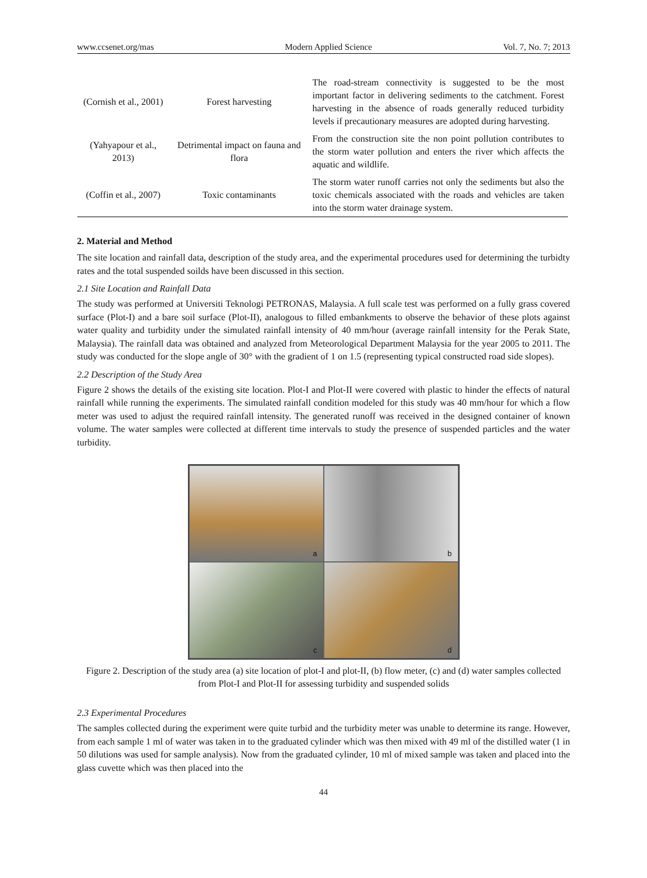www.ccsenet.org/mas Modern Applied Science Vol. 7, No. 7; 2013
| (Cornish et al., 2001) | Forest harvesting | The road-stream connectivity is suggested to be the most important factor in delivering sediments to the catchment. Forest harvesting in the absence of roads generally reduced turbidity levels if precautionary measures are adopted during harvesting. |
| (Yahyapour et al., 2013) | Detrimental impact on fauna and flora | From the construction site the non point pollution contributes to the storm water pollution and enters the river which affects the aquatic and wildlife. |
| (Coffin et al., 2007) | Toxic contaminants | The storm water runoff carries not only the sediments but also the toxic chemicals associated with the roads and vehicles are taken into the storm water drainage system. |
2. Material and Method
The site location and rainfall data, description of the study area, and the experimental procedures used for determining the turbidty rates and the total suspended soilds have been discussed in this section.
2.1 Site Location and Rainfall Data
The study was performed at Universiti Teknologi PETRONAS, Malaysia. A full scale test was performed on a fully grass covered surface (Plot-I) and a bare soil surface (Plot-II), analogous to filled embankments to observe the behavior of these plots against water quality and turbidity under the simulated rainfall intensity of 40 mm/hour (average rainfall intensity for the Perak State, Malaysia). The rainfall data was obtained and analyzed from Meteorological Department Malaysia for the year 2005 to 2011. The study was conducted for the slope angle of 30° with the gradient of 1 on 1.5 (representing typical constructed road side slopes).
2.2 Description of the Study Area
Figure 2 shows the details of the existing site location. Plot-I and Plot-II were covered with plastic to hinder the effects of natural rainfall while running the experiments. The simulated rainfall condition modeled for this study was 40 mm/hour for which a flow meter was used to adjust the required rainfall intensity. The generated runoff was received in the designed container of known volume. The water samples were collected at different time intervals to study the presence of suspended particles and the water turbidity.
a
b
c
d
Figure 2. Description of the study area (a) site location of plot-I and plot-II, (b) flow meter, (c) and (d) water samples collected from Plot-I and Plot-II for assessing turbidity and suspended solids
2.3 Experimental Procedures
The samples collected during the experiment were quite turbid and the turbidity meter was unable to determine its range. However, from each sample 1 ml of water was taken in to the graduated cylinder which was then mixed with 49 ml of the distilled water (1 in 50 dilutions was used for sample analysis). Now from the graduated cylinder, 10 ml of mixed sample was taken and placed into the glass cuvette which was then placed into the
44